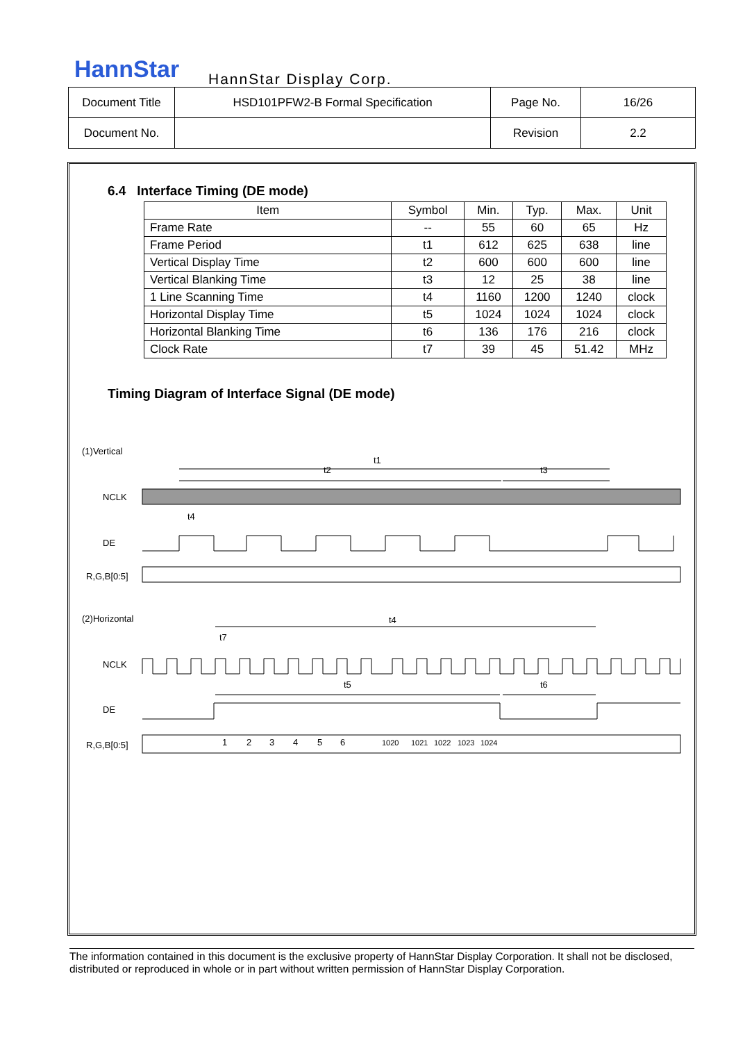HannStar HannStar Display Corp.
| Document Title | HSD101PFW2-B Formal Specification | Page No. | 16/26 |
| Document No. | | Revision | 2.2 |
6.4 Interface Timing (DE mode)
| Item | Symbol | Min. | Typ. | Max. | Unit |
| --- | --- | --- | --- | --- | --- |
| Frame Rate | -- | 55 | 60 | 65 | Hz |
| Frame Period | t1 | 612 | 625 | 638 | line |
| Vertical Display Time | t2 | 600 | 600 | 600 | line |
| Vertical Blanking Time | t3 | 12 | 25 | 38 | line |
| 1 Line Scanning Time | t4 | 1160 | 1200 | 1240 | clock |
| Horizontal Display Time | t5 | 1024 | 1024 | 1024 | clock |
| Horizontal Blanking Time | t6 | 136 | 176 | 216 | clock |
| Clock Rate | t7 | 39 | 45 | 51.42 | MHz |
Timing Diagram of Interface Signal (DE mode)
(1)Vertical
t1
t2
t3
NCLK
t4
DE
R,G,B[0:5]
(2)Horizontal
t4
t7
NCLK
t5
t6
DE
R,G,B[0:5]
1
2
3
4
5
6
1020
1021
1022
1023
1024
The information contained in this document is the exclusive property of HannStar Display Corporation. It shall not be disclosed, distributed or reproduced in whole or in part without written permission of HannStar Display Corporation.